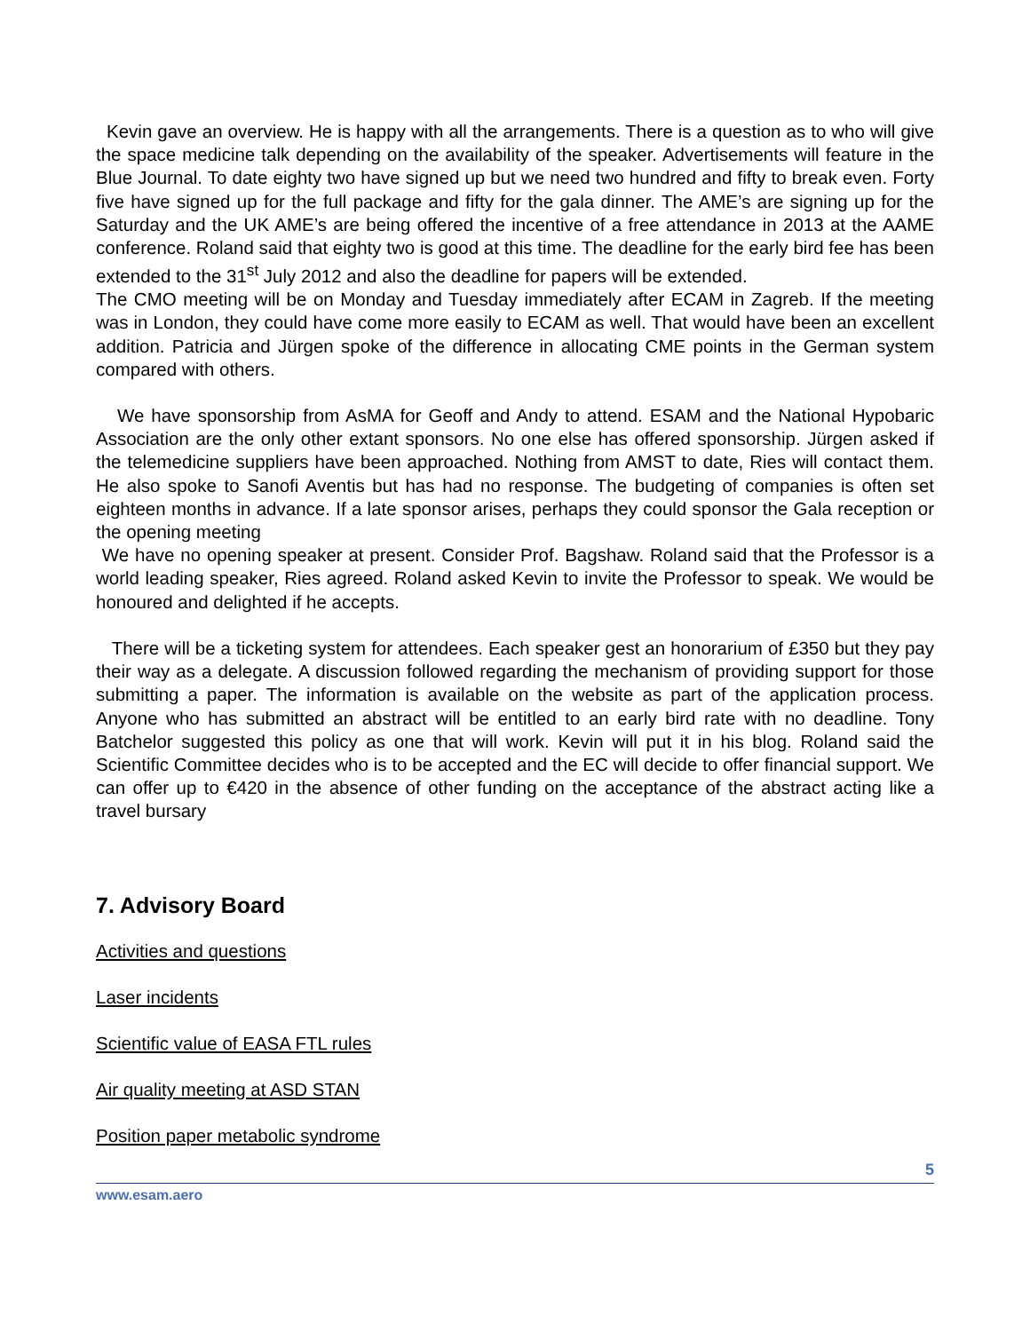Kevin gave an overview. He is happy with all the arrangements. There is a question as to who will give the space medicine talk depending on the availability of the speaker. Advertisements will feature in the Blue Journal. To date eighty two have signed up but we need two hundred and fifty to break even. Forty five have signed up for the full package and fifty for the gala dinner. The AME’s are signing up for the Saturday and the UK AME’s are being offered the incentive of a free attendance in 2013 at the AAME conference. Roland said that eighty two is good at this time. The deadline for the early bird fee has been extended to the 31<sup>st</sup> July 2012 and also the deadline for papers will be extended.
The CMO meeting will be on Monday and Tuesday immediately after ECAM in Zagreb. If the meeting was in London, they could have come more easily to ECAM as well. That would have been an excellent addition. Patricia and Jürgen spoke of the difference in allocating CME points in the German system compared with others.
We have sponsorship from AsMA for Geoff and Andy to attend. ESAM and the National Hypobaric Association are the only other extant sponsors. No one else has offered sponsorship. Jürgen asked if the telemedicine suppliers have been approached. Nothing from AMST to date, Ries will contact them. He also spoke to Sanofi Aventis but has had no response. The budgeting of companies is often set eighteen months in advance. If a late sponsor arises, perhaps they could sponsor the Gala reception or the opening meeting
We have no opening speaker at present. Consider Prof. Bagshaw. Roland said that the Professor is a world leading speaker, Ries agreed. Roland asked Kevin to invite the Professor to speak. We would be honoured and delighted if he accepts.
There will be a ticketing system for attendees. Each speaker gest an honorarium of £350 but they pay their way as a delegate. A discussion followed regarding the mechanism of providing support for those submitting a paper. The information is available on the website as part of the application process. Anyone who has submitted an abstract will be entitled to an early bird rate with no deadline. Tony Batchelor suggested this policy as one that will work. Kevin will put it in his blog. Roland said the Scientific Committee decides who is to be accepted and the EC will decide to offer financial support. We can offer up to €420 in the absence of other funding on the acceptance of the abstract acting like a travel bursary
7. Advisory Board
Activities and questions
Laser incidents
Scientific value of EASA FTL rules
Air quality meeting at ASD STAN
Position paper metabolic syndrome
5
www.esam.aero